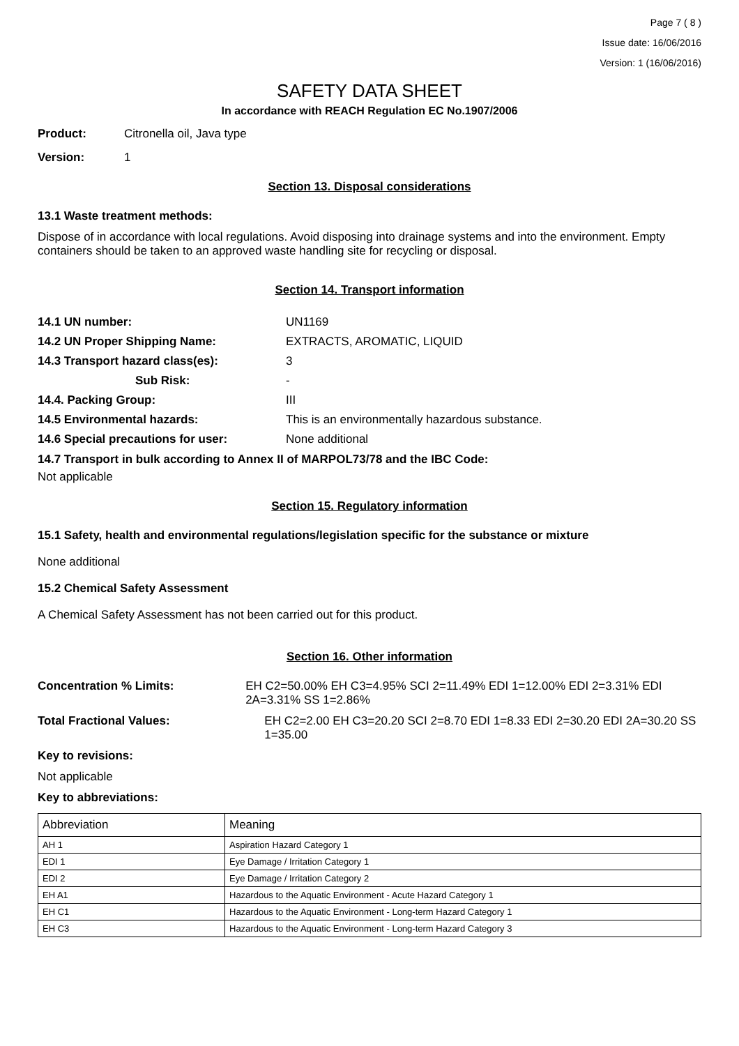Page 7 ( 8 )
Issue date: 16/06/2016
Version: 1 (16/06/2016)
SAFETY DATA SHEET
In accordance with REACH Regulation EC No.1907/2006
Product: Citronella oil, Java type
Version: 1
Section 13. Disposal considerations
13.1 Waste treatment methods:
Dispose of in accordance with local regulations. Avoid disposing into drainage systems and into the environment. Empty containers should be taken to an approved waste handling site for recycling or disposal.
Section 14. Transport information
14.1 UN number: UN1169
14.2 UN Proper Shipping Name: EXTRACTS, AROMATIC, LIQUID
14.3 Transport hazard class(es): 3
Sub Risk: -
14.4. Packing Group: III
14.5 Environmental hazards: This is an environmentally hazardous substance.
14.6 Special precautions for user: None additional
14.7 Transport in bulk according to Annex II of MARPOL73/78 and the IBC Code:
Not applicable
Section 15. Regulatory information
15.1 Safety, health and environmental regulations/legislation specific for the substance or mixture
None additional
15.2 Chemical Safety Assessment
A Chemical Safety Assessment has not been carried out for this product.
Section 16. Other information
Concentration % Limits: EH C2=50.00% EH C3=4.95% SCI 2=11.49% EDI 1=12.00% EDI 2=3.31% EDI 2A=3.31% SS 1=2.86%
Total Fractional Values: EH C2=2.00 EH C3=20.20 SCI 2=8.70 EDI 1=8.33 EDI 2=30.20 EDI 2A=30.20 SS 1=35.00
Key to revisions:
Not applicable
Key to abbreviations:
| Abbreviation | Meaning |
| --- | --- |
| AH 1 | Aspiration Hazard Category 1 |
| EDI 1 | Eye Damage / Irritation Category 1 |
| EDI 2 | Eye Damage / Irritation Category 2 |
| EH A1 | Hazardous to the Aquatic Environment - Acute Hazard Category 1 |
| EH C1 | Hazardous to the Aquatic Environment - Long-term Hazard Category 1 |
| EH C3 | Hazardous to the Aquatic Environment - Long-term Hazard Category 3 |